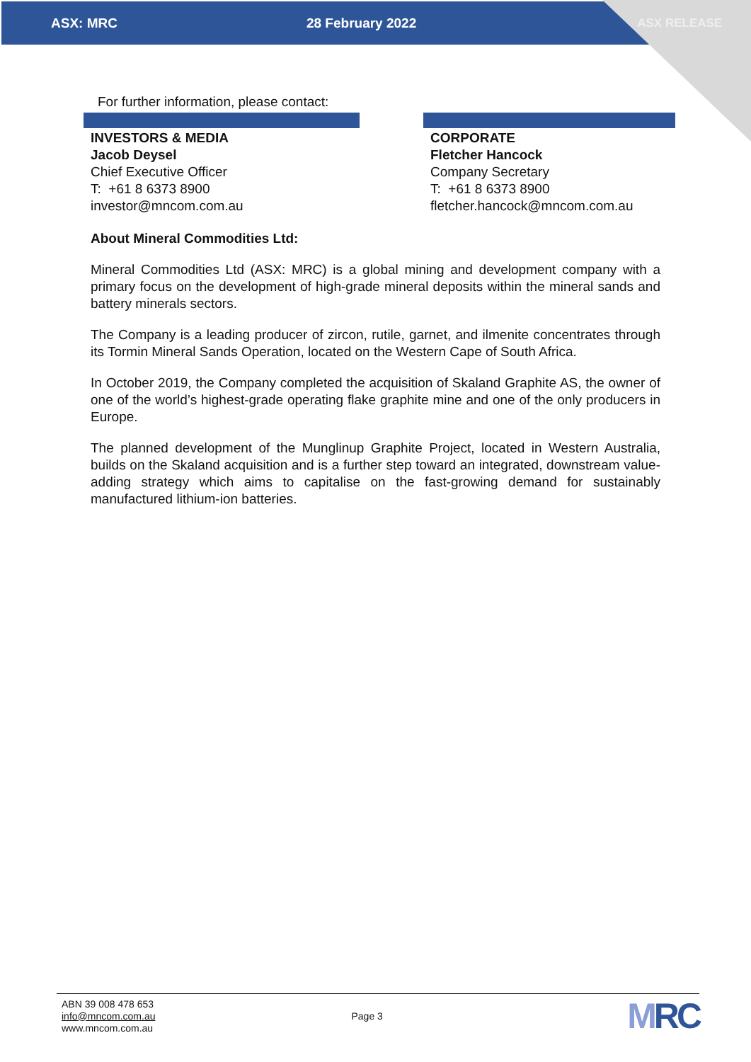ASX: MRC 28 February 2022 ASX RELEASE
For further information, please contact:
| INVESTORS & MEDIA Jacob Deysel Chief Executive Officer T: +61 8 6373 8900 investor@mncom.com.au | | CORPORATE Fletcher Hancock Company Secretary T: +61 8 6373 8900 fletcher.hancock@mncom.com.au |
About Mineral Commodities Ltd:
Mineral Commodities Ltd (ASX: MRC) is a global mining and development company with a primary focus on the development of high-grade mineral deposits within the mineral sands and battery minerals sectors.
The Company is a leading producer of zircon, rutile, garnet, and ilmenite concentrates through its Tormin Mineral Sands Operation, located on the Western Cape of South Africa.
In October 2019, the Company completed the acquisition of Skaland Graphite AS, the owner of one of the world’s highest-grade operating flake graphite mine and one of the only producers in Europe.
The planned development of the Munglinup Graphite Project, located in Western Australia, builds on the Skaland acquisition and is a further step toward an integrated, downstream value-adding strategy which aims to capitalise on the fast-growing demand for sustainably manufactured lithium-ion batteries.
ABN 39 008 478 653
info@mncom.com.au
www.mncom.com.au
Page 3
MRC